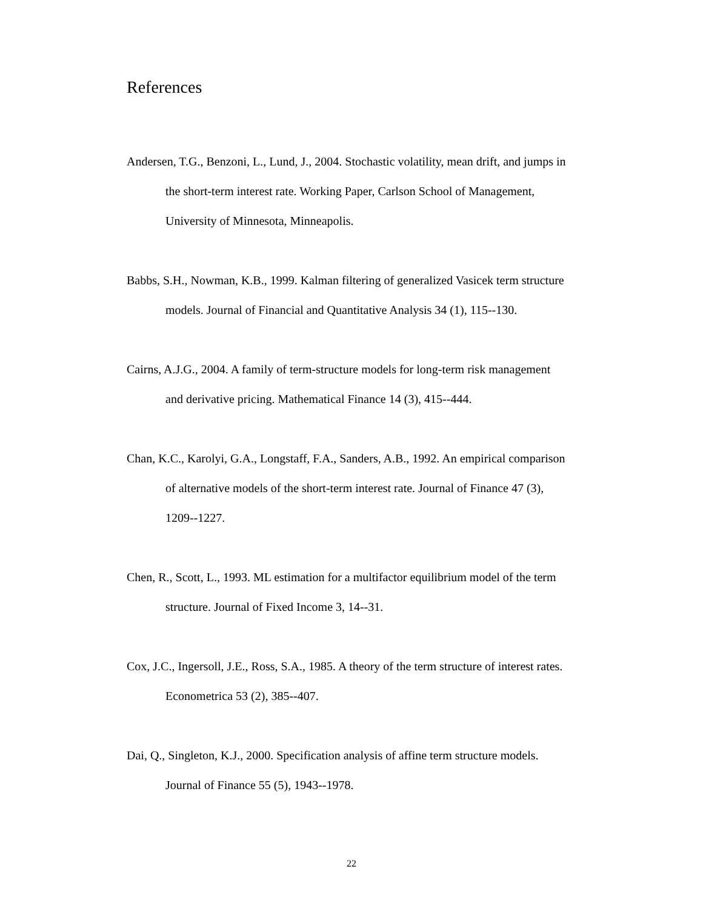References
Andersen, T.G., Benzoni, L., Lund, J., 2004. Stochastic volatility, mean drift, and jumps in the short-term interest rate. Working Paper, Carlson School of Management, University of Minnesota, Minneapolis.
Babbs, S.H., Nowman, K.B., 1999. Kalman filtering of generalized Vasicek term structure models. Journal of Financial and Quantitative Analysis 34 (1), 115--130.
Cairns, A.J.G., 2004. A family of term-structure models for long-term risk management and derivative pricing. Mathematical Finance 14 (3), 415--444.
Chan, K.C., Karolyi, G.A., Longstaff, F.A., Sanders, A.B., 1992. An empirical comparison of alternative models of the short-term interest rate. Journal of Finance 47 (3), 1209--1227.
Chen, R., Scott, L., 1993. ML estimation for a multifactor equilibrium model of the term structure. Journal of Fixed Income 3, 14--31.
Cox, J.C., Ingersoll, J.E., Ross, S.A., 1985. A theory of the term structure of interest rates. Econometrica 53 (2), 385--407.
Dai, Q., Singleton, K.J., 2000. Specification analysis of affine term structure models. Journal of Finance 55 (5), 1943--1978.
22